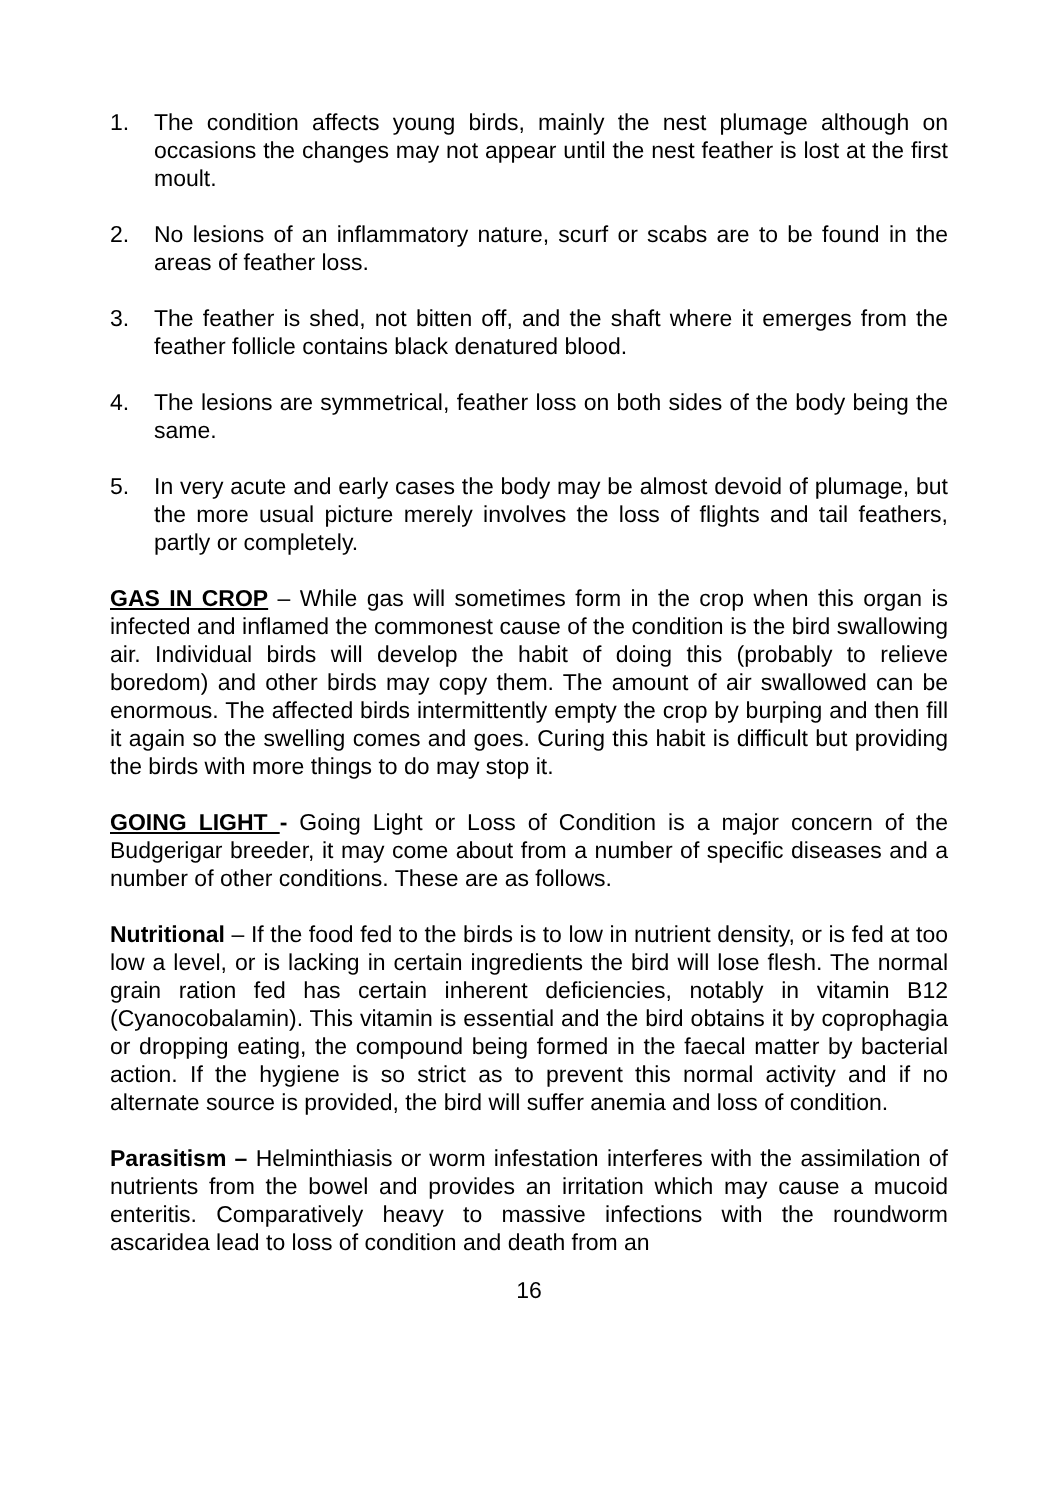1. The condition affects young birds, mainly the nest plumage although on occasions the changes may not appear until the nest feather is lost at the first moult.
2. No lesions of an inflammatory nature, scurf or scabs are to be found in the areas of feather loss.
3. The feather is shed, not bitten off, and the shaft where it emerges from the feather follicle contains black denatured blood.
4. The lesions are symmetrical, feather loss on both sides of the body being the same.
5. In very acute and early cases the body may be almost devoid of plumage, but the more usual picture merely involves the loss of flights and tail feathers, partly or completely.
GAS IN CROP – While gas will sometimes form in the crop when this organ is infected and inflamed the commonest cause of the condition is the bird swallowing air. Individual birds will develop the habit of doing this (probably to relieve boredom) and other birds may copy them. The amount of air swallowed can be enormous. The affected birds intermittently empty the crop by burping and then fill it again so the swelling comes and goes. Curing this habit is difficult but providing the birds with more things to do may stop it.
GOING LIGHT - Going Light or Loss of Condition is a major concern of the Budgerigar breeder, it may come about from a number of specific diseases and a number of other conditions. These are as follows.
Nutritional – If the food fed to the birds is to low in nutrient density, or is fed at too low a level, or is lacking in certain ingredients the bird will lose flesh. The normal grain ration fed has certain inherent deficiencies, notably in vitamin B12 (Cyanocobalamin). This vitamin is essential and the bird obtains it by coprophagia or dropping eating, the compound being formed in the faecal matter by bacterial action. If the hygiene is so strict as to prevent this normal activity and if no alternate source is provided, the bird will suffer anemia and loss of condition.
Parasitism – Helminthiasis or worm infestation interferes with the assimilation of nutrients from the bowel and provides an irritation which may cause a mucoid enteritis. Comparatively heavy to massive infections with the roundworm ascaridea lead to loss of condition and death from an
16